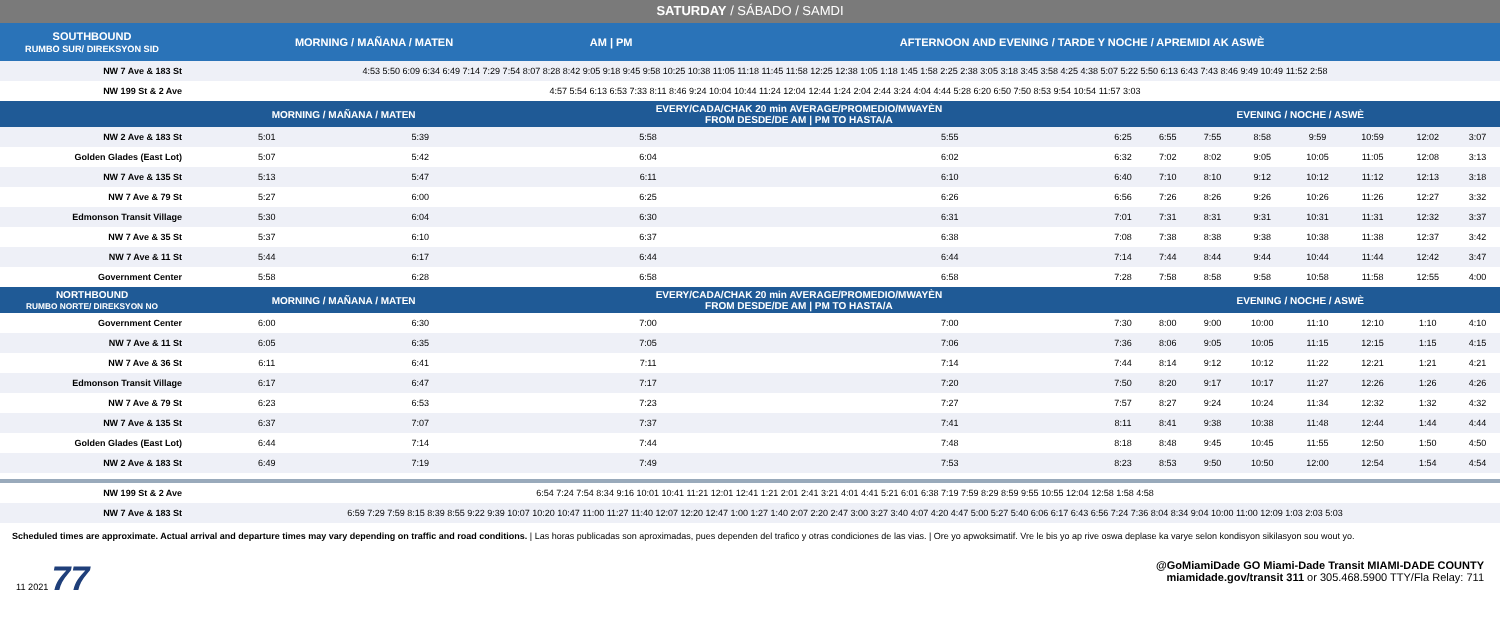SATURDAY / SÁBADO / SAMDI
| SOUTHBOUND RUMBO SUR/ DIREKSYON SID | MORNING / MAÑANA / MATEN | AM / PM | AFTERNOON AND EVENING / TARDE Y NOCHE / APREMIDI AK ASWÈ |
| --- | --- | --- | --- |
| NW 7 Ave & 183 St | 4:53 5:50 6:09 6:34 6:49 7:14 7:29 7:54 8:07 8:28 8:42 9:05 9:18 9:45 9:58 10:25 10:38 11:05 11:18 11:45 11:58 12:25 12:38 1:05 1:18 1:45 1:58 2:25 2:38 3:05 3:18 3:45 3:58 4:25 4:38 5:07 5:22 5:50 6:13 6:43 7:43 8:46 9:49 10:49 11:52 2:58 | | |
| NW 199 St & 2 Ave | 4:57 5:54 6:13 6:53 7:33 8:11 8:46 9:24 10:04 10:44 11:24 12:04 12:44 1:24 2:04 2:44 3:24 4:04 4:44 5:28 6:20 6:50 7:50 8:53 9:54 10:54 11:57 3:03 | | |
| | MORNING / MAÑANA / MATEN | | EVERY/CADA/CHAK 20 min AVERAGE/PROMEDIO/MWAYÈN FROM DESDE/DE AM / PM TO HASTA/A | | EVENING / NOCHE / ASWÈ | | | | | | | |
| --- | --- | --- | --- | --- | --- | --- | --- | --- | --- | --- | --- | --- |
| NW 2 Ave & 183 St | 5:01 | 5:39 | 5:58 | 5:55 | 6:25 | 6:55 | 7:55 | 8:58 | 9:59 | 10:59 | 12:02 | 3:07 |
| Golden Glades (East Lot) | 5:07 | 5:42 | 6:04 | 6:02 | 6:32 | 7:02 | 8:02 | 9:05 | 10:05 | 11:05 | 12:08 | 3:13 |
| NW 7 Ave & 135 St | 5:13 | 5:47 | 6:11 | 6:10 | 6:40 | 7:10 | 8:10 | 9:12 | 10:12 | 11:12 | 12:13 | 3:18 |
| NW 7 Ave & 79 St | 5:27 | 6:00 | 6:25 | 6:26 | 6:56 | 7:26 | 8:26 | 9:26 | 10:26 | 11:26 | 12:27 | 3:32 |
| Edmonson Transit Village | 5:30 | 6:04 | 6:30 | 6:31 | 7:01 | 7:31 | 8:31 | 9:31 | 10:31 | 11:31 | 12:32 | 3:37 |
| NW 7 Ave & 35 St | 5:37 | 6:10 | 6:37 | 6:38 | 7:08 | 7:38 | 8:38 | 9:38 | 10:38 | 11:38 | 12:37 | 3:42 |
| NW 7 Ave & 11 St | 5:44 | 6:17 | 6:44 | 6:44 | 7:14 | 7:44 | 8:44 | 9:44 | 10:44 | 11:44 | 12:42 | 3:47 |
| Government Center | 5:58 | 6:28 | 6:58 | 6:58 | 7:28 | 7:58 | 8:58 | 9:58 | 10:58 | 11:58 | 12:55 | 4:00 |
| NORTHBOUND RUMBO NORTE/ DIREKSYON NO | MORNING / MAÑANA / MATEN | | EVERY/CADA/CHAK 20 min AVERAGE/PROMEDIO/MWAYÈN FROM DESDE/DE AM / PM TO HASTA/A | | EVENING / NOCHE / ASWÈ | | | | | | | |
| Government Center | 6:00 | 6:30 | 7:00 | 7:00 | 7:30 | 8:00 | 9:00 | 10:00 | 11:10 | 12:10 | 1:10 | 4:10 |
| NW 7 Ave & 11 St | 6:05 | 6:35 | 7:05 | 7:06 | 7:36 | 8:06 | 9:05 | 10:05 | 11:15 | 12:15 | 1:15 | 4:15 |
| NW 7 Ave & 36 St | 6:11 | 6:41 | 7:11 | 7:14 | 7:44 | 8:14 | 9:12 | 10:12 | 11:22 | 12:21 | 1:21 | 4:21 |
| Edmonson Transit Village | 6:17 | 6:47 | 7:17 | 7:20 | 7:50 | 8:20 | 9:17 | 10:17 | 11:27 | 12:26 | 1:26 | 4:26 |
| NW 7 Ave & 79 St | 6:23 | 6:53 | 7:23 | 7:27 | 7:57 | 8:27 | 9:24 | 10:24 | 11:34 | 12:32 | 1:32 | 4:32 |
| NW 7 Ave & 135 St | 6:37 | 7:07 | 7:37 | 7:41 | 8:11 | 8:41 | 9:38 | 10:38 | 11:48 | 12:44 | 1:44 | 4:44 |
| Golden Glades (East Lot) | 6:44 | 7:14 | 7:44 | 7:48 | 8:18 | 8:48 | 9:45 | 10:45 | 11:55 | 12:50 | 1:50 | 4:50 |
| NW 2 Ave & 183 St | 6:49 | 7:19 | 7:49 | 7:53 | 8:23 | 8:53 | 9:50 | 10:50 | 12:00 | 12:54 | 1:54 | 4:54 |
| NW 199 St & 2 Ave | 6:54 7:24 7:54 8:34 9:16 10:01 10:41 11:21 12:01 12:41 1:21 2:01 2:41 3:21 4:01 4:41 5:21 6:01 6:38 7:19 7:59 8:29 8:59 9:55 10:55 12:04 12:58 1:58 4:58 |
| NW 7 Ave & 183 St | 6:59 7:29 7:59 8:15 8:39 8:55 9:22 9:39 10:07 10:20 10:47 11:00 11:27 11:40 12:07 12:20 12:47 1:00 1:27 1:40 2:07 2:20 2:47 3:00 3:27 3:40 4:07 4:20 4:47 5:00 5:27 5:40 6:06 6:17 6:43 6:56 7:24 7:36 8:04 8:34 9:04 10:00 11:00 12:09 1:03 2:03 5:03 |
Scheduled times are approximate. Actual arrival and departure times may vary depending on traffic and road conditions. | Las horas publicadas son aproximadas, pues dependen del trafico y otras condiciones de las vias. | Ore yo apwoksimatif. Vre le bis yo ap rive oswa deplase ka varye selon kondisyon sikilasyon sou wout yo.
11 2021 77
@GoMiamiDade GO Miami-Dade Transit MIAMI-DADE COUNTY
miamidade.gov/transit 311 or 305.468.5900 TTY/Fla Relay: 711